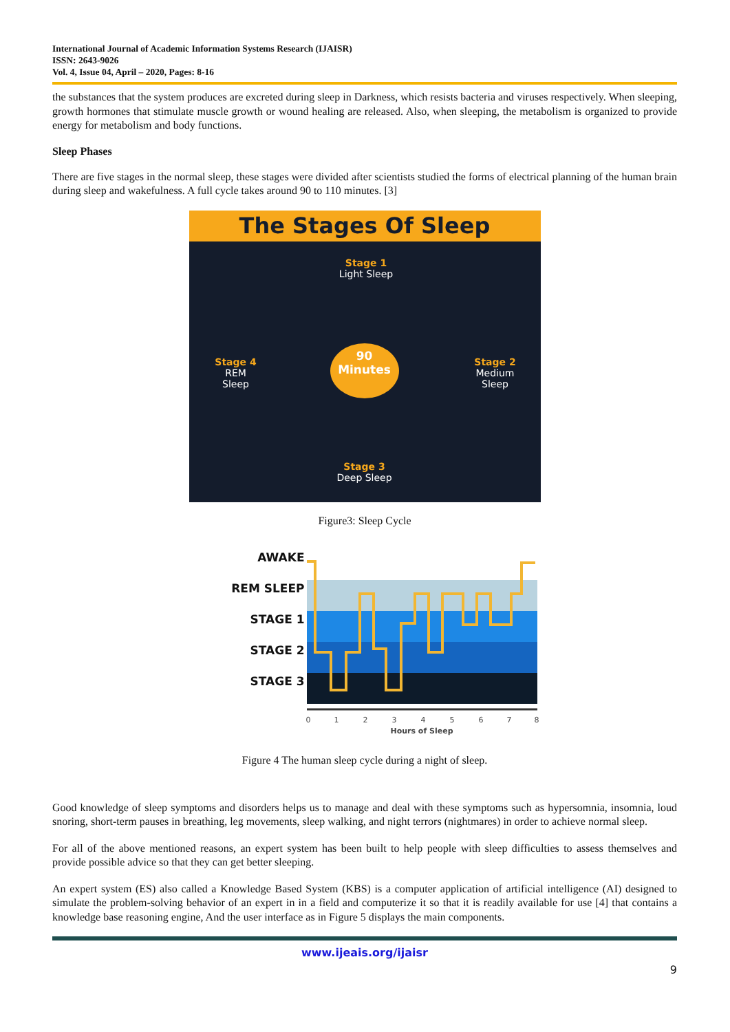International Journal of Academic Information Systems Research (IJAISR)
ISSN: 2643-9026
Vol. 4, Issue 04, April – 2020, Pages: 8-16
the substances that the system produces are excreted during sleep in Darkness, which resists bacteria and viruses respectively. When sleeping, growth hormones that stimulate muscle growth or wound healing are released. Also, when sleeping, the metabolism is organized to provide energy for metabolism and body functions.
Sleep Phases
There are five stages in the normal sleep, these stages were divided after scientists studied the forms of electrical planning of the human brain during sleep and wakefulness. A full cycle takes around 90 to 110 minutes. [3]
The Stages Of Sleep
Stage 1
Light Sleep
Stage 4
REM
Sleep
90
Minutes
Stage 2
Medium
Sleep
Stage 3
Deep Sleep
Figure3: Sleep Cycle
AWAKE
REM SLEEP
STAGE 1
STAGE 2
STAGE 3
0
1
2
3
4
5
6
7
8
Hours of Sleep
Figure 4 The human sleep cycle during a night of sleep.
Good knowledge of sleep symptoms and disorders helps us to manage and deal with these symptoms such as hypersomnia, insomnia, loud snoring, short-term pauses in breathing, leg movements, sleep walking, and night terrors (nightmares) in order to achieve normal sleep.
For all of the above mentioned reasons, an expert system has been built to help people with sleep difficulties to assess themselves and provide possible advice so that they can get better sleeping.
An expert system (ES) also called a Knowledge Based System (KBS) is a computer application of artificial intelligence (AI) designed to simulate the problem-solving behavior of an expert in in a field and computerize it so that it is readily available for use [4] that contains a knowledge base reasoning engine, And the user interface as in Figure 5 displays the main components.
www.ijeais.org/ijaisr
9